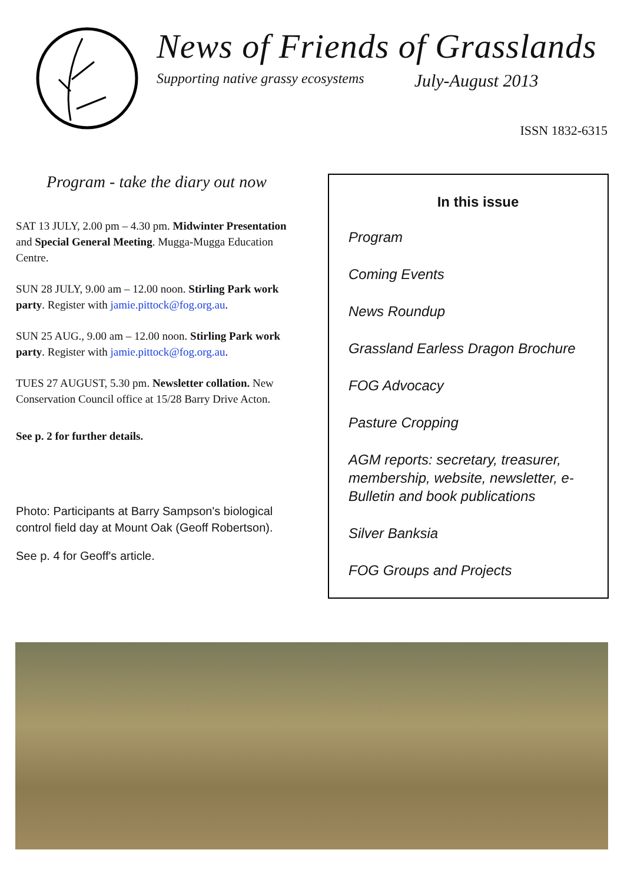News of Friends of Grasslands
Supporting native grassy ecosystems July-August 2013
ISSN 1832-6315
Program - take the diary out now
SAT 13 JULY, 2.00 pm – 4.30 pm. Midwinter Presentation and Special General Meeting. Mugga-Mugga Education Centre.
SUN 28 JULY, 9.00 am – 12.00 noon. Stirling Park work party. Register with jamie.pittock@fog.org.au.
SUN 25 AUG., 9.00 am – 12.00 noon. Stirling Park work party. Register with jamie.pittock@fog.org.au.
TUES 27 AUGUST, 5.30 pm. Newsletter collation. New Conservation Council office at 15/28 Barry Drive Acton.
See p. 2 for further details.
Photo: Participants at Barry Sampson's biological control field day at Mount Oak (Geoff Robertson).
See p. 4 for Geoff's article.
In this issue
Program
Coming Events
News Roundup
Grassland Earless Dragon Brochure
FOG Advocacy
Pasture Cropping
AGM reports: secretary, treasurer, membership, website, newsletter, e-Bulletin and book publications
Silver Banksia
FOG Groups and Projects